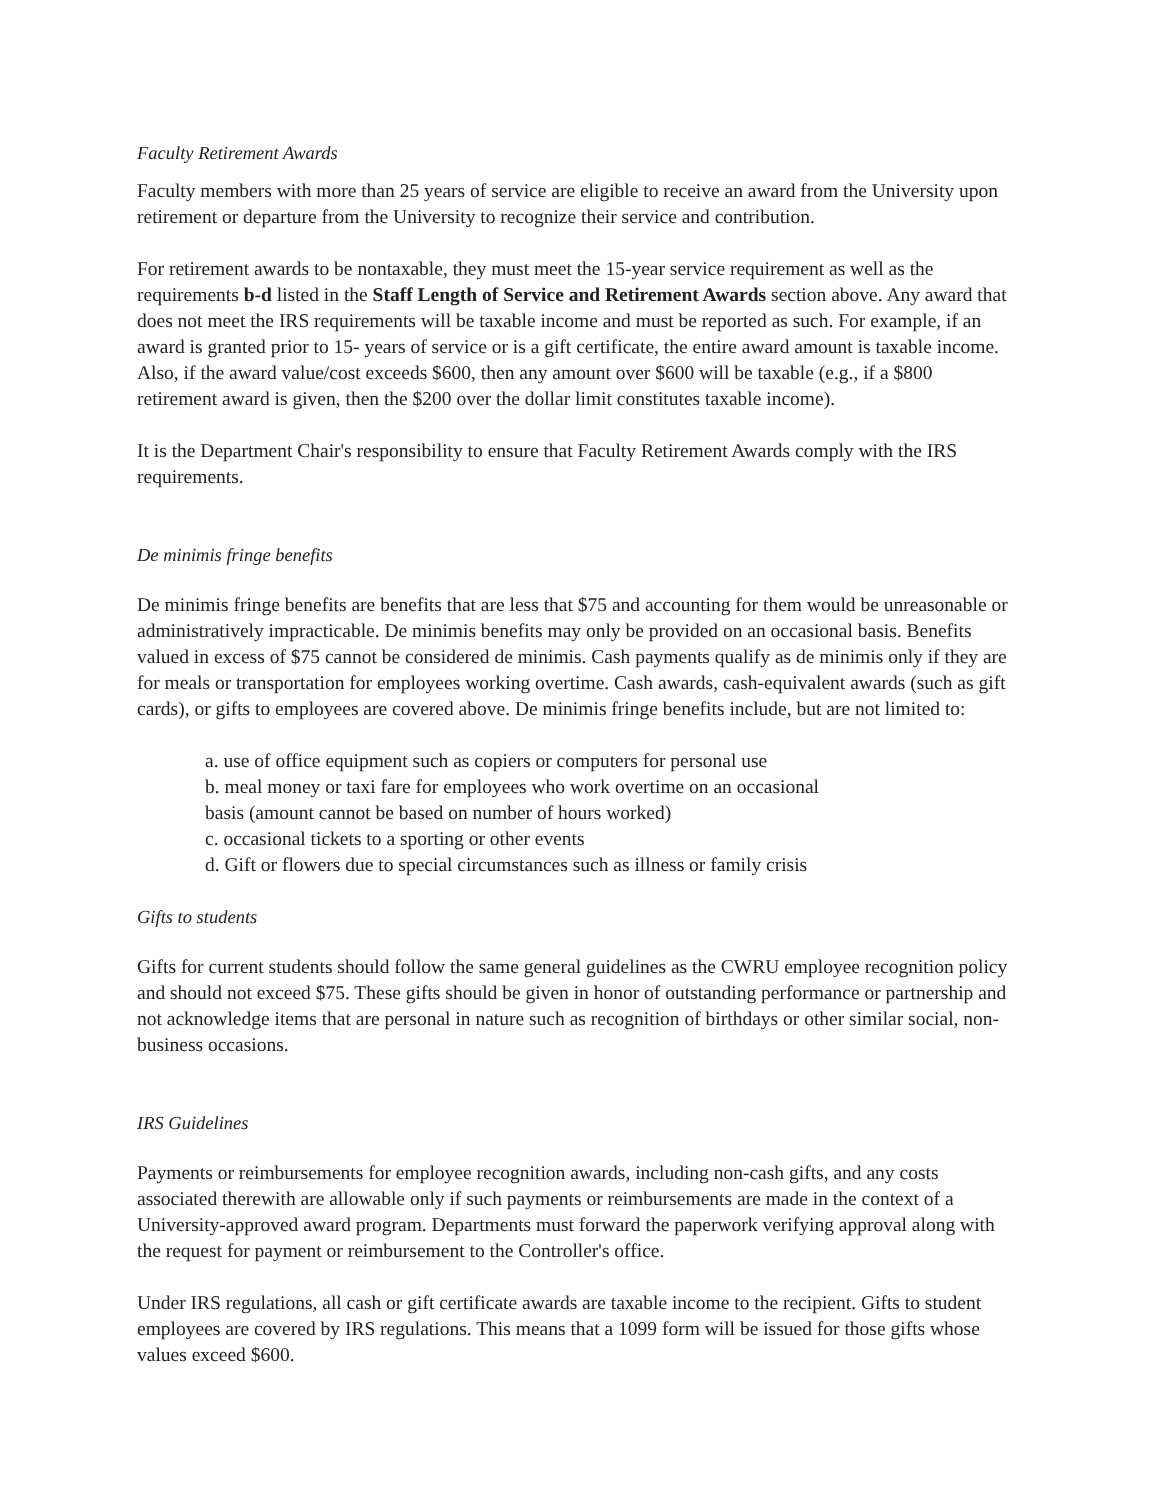Faculty Retirement Awards
Faculty members with more than 25 years of service are eligible to receive an award from the University upon retirement or departure from the University to recognize their service and contribution.
For retirement awards to be nontaxable, they must meet the 15-year service requirement as well as the requirements b-d listed in the Staff Length of Service and Retirement Awards section above. Any award that does not meet the IRS requirements will be taxable income and must be reported as such. For example, if an award is granted prior to 15- years of service or is a gift certificate, the entire award amount is taxable income. Also, if the award value/cost exceeds $600, then any amount over $600 will be taxable (e.g., if a $800 retirement award is given, then the $200 over the dollar limit constitutes taxable income).
It is the Department Chair's responsibility to ensure that Faculty Retirement Awards comply with the IRS requirements.
De minimis fringe benefits
De minimis fringe benefits are benefits that are less that $75 and accounting for them would be unreasonable or administratively impracticable. De minimis benefits may only be provided on an occasional basis. Benefits valued in excess of $75 cannot be considered de minimis. Cash payments qualify as de minimis only if they are for meals or transportation for employees working overtime. Cash awards, cash-equivalent awards (such as gift cards), or gifts to employees are covered above. De minimis fringe benefits include, but are not limited to:
a. use of office equipment such as copiers or computers for personal use
b. meal money or taxi fare for employees who work overtime on an occasional
basis (amount cannot be based on number of hours worked)
c. occasional tickets to a sporting or other events
d. Gift or flowers due to special circumstances such as illness or family crisis
Gifts to students
Gifts for current students should follow the same general guidelines as the CWRU employee recognition policy and should not exceed $75. These gifts should be given in honor of outstanding performance or partnership and not acknowledge items that are personal in nature such as recognition of birthdays or other similar social, non-business occasions.
IRS Guidelines
Payments or reimbursements for employee recognition awards, including non-cash gifts, and any costs associated therewith are allowable only if such payments or reimbursements are made in the context of a University-approved award program. Departments must forward the paperwork verifying approval along with the request for payment or reimbursement to the Controller's office.
Under IRS regulations, all cash or gift certificate awards are taxable income to the recipient. Gifts to student employees are covered by IRS regulations. This means that a 1099 form will be issued for those gifts whose values exceed $600.